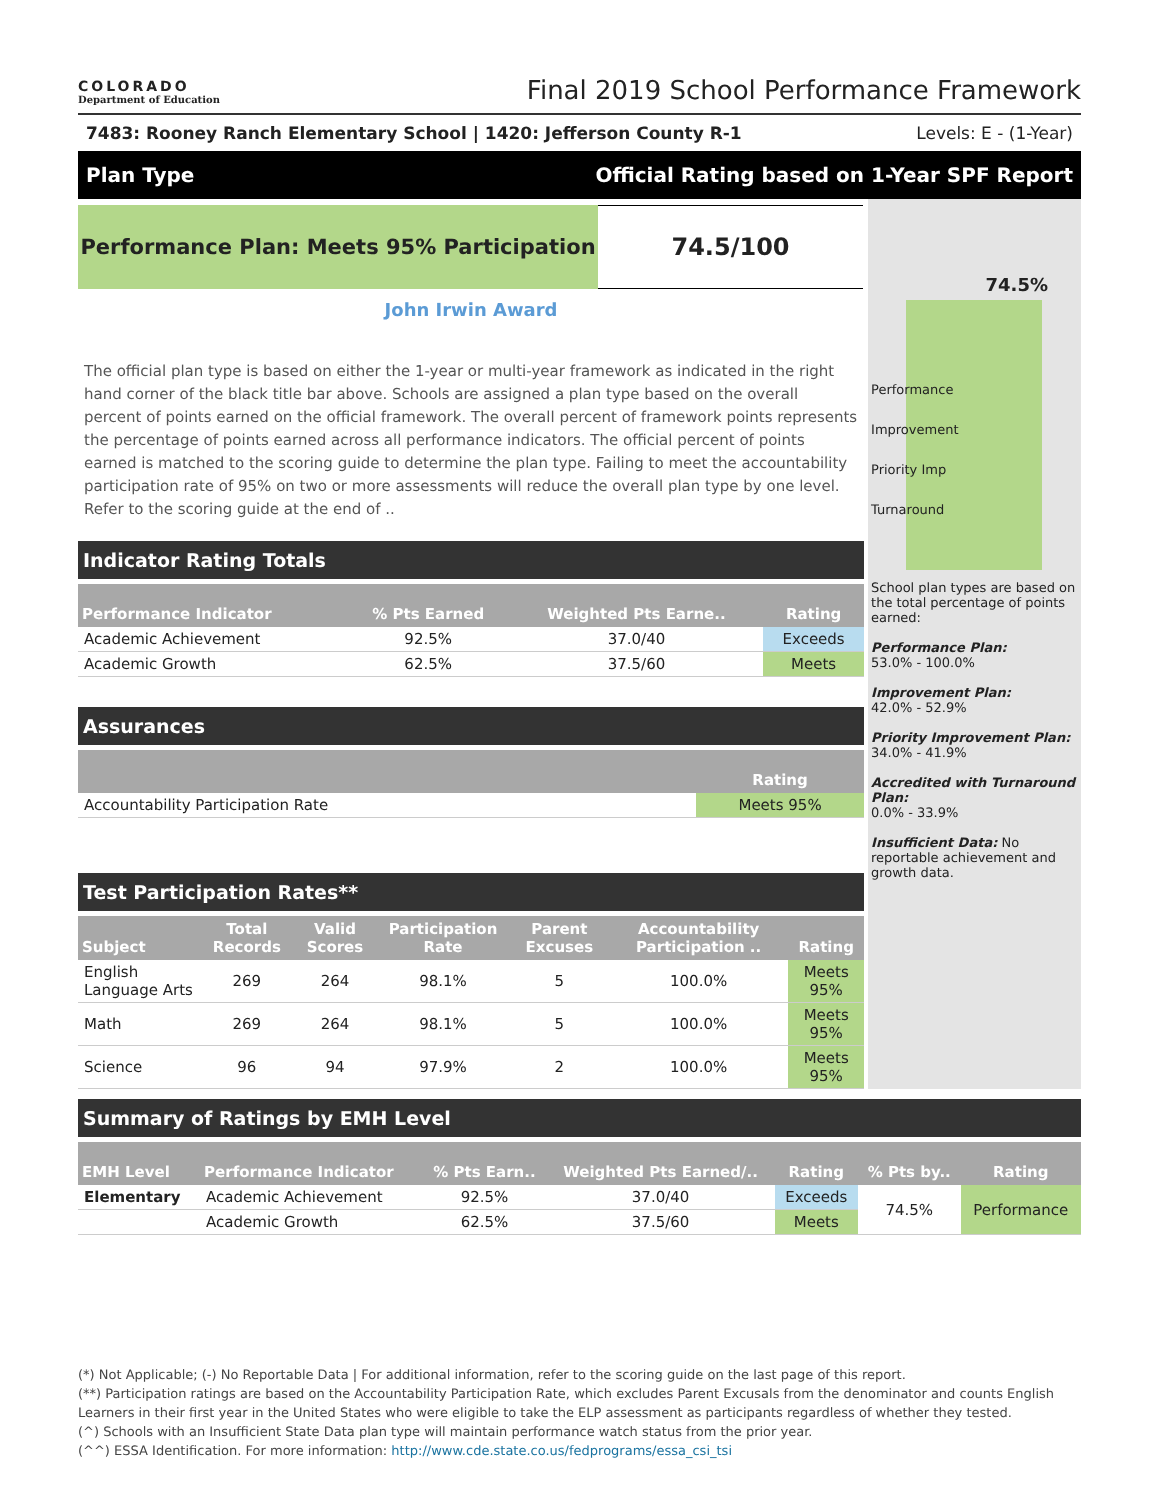COLORADO
Department of Education
Final 2019 School Performance Framework
7483: Rooney Ranch Elementary School | 1420: Jefferson County R-1 Levels: E - (1-Year)
Plan Type Official Rating based on 1-Year SPF Report
Performance Plan: Meets 95% Participation
74.5/100
John Irwin Award
The official plan type is based on either the 1-year or multi-year framework as indicated in the right hand corner of the black title bar above. Schools are assigned a plan type based on the overall percent of points earned on the official framework. The overall percent of framework points represents the percentage of points earned across all performance indicators. The official percent of points earned is matched to the scoring guide to determine the plan type. Failing to meet the accountability participation rate of 95% on two or more assessments will reduce the overall plan type by one level. Refer to the scoring guide at the end of ..
Indicator Rating Totals
| Performance Indicator | % Pts Earned | Weighted Pts Earne.. | Rating |
| --- | --- | --- | --- |
| Academic Achievement | 92.5% | 37.0/40 | Exceeds |
| Academic Growth | 62.5% | 37.5/60 | Meets |
Assurances
| | Rating |
| --- | --- |
| Accountability Participation Rate | Meets 95% |
Test Participation Rates**
| Subject | Total Records | Valid Scores | Participation Rate | Parent Excuses | Accountability Participation .. | Rating |
| --- | --- | --- | --- | --- | --- | --- |
| English Language Arts | 269 | 264 | 98.1% | 5 | 100.0% | Meets 95% |
| Math | 269 | 264 | 98.1% | 5 | 100.0% | Meets 95% |
| Science | 96 | 94 | 97.9% | 2 | 100.0% | Meets 95% |
74.5%
Performance
Improvement
Priority Imp
Turnaround
School plan types are based on the total percentage of points earned:
Performance Plan:
53.0% - 100.0%
Improvement Plan:
42.0% - 52.9%
Priority Improvement Plan:
34.0% - 41.9%
Accredited with Turnaround Plan:
0.0% - 33.9%
Insufficient Data: No reportable achievement and growth data.
Summary of Ratings by EMH Level
| EMH Level | Performance Indicator | % Pts Earn.. | Weighted Pts Earned/.. | Rating | % Pts by.. | Rating |
| --- | --- | --- | --- | --- | --- | --- |
| Elementary | Academic Achievement | 92.5% | 37.0/40 | Exceeds | 74.5% | Performance |
| | Academic Growth | 62.5% | 37.5/60 | Meets | | |
(*) Not Applicable; (-) No Reportable Data | For additional information, refer to the scoring guide on the last page of this report.
(**) Participation ratings are based on the Accountability Participation Rate, which excludes Parent Excusals from the denominator and counts English Learners in their first year in the United States who were eligible to take the ELP assessment as participants regardless of whether they tested.
(^) Schools with an Insufficient State Data plan type will maintain performance watch status from the prior year.
(^^) ESSA Identification. For more information: http://www.cde.state.co.us/fedprograms/essa_csi_tsi